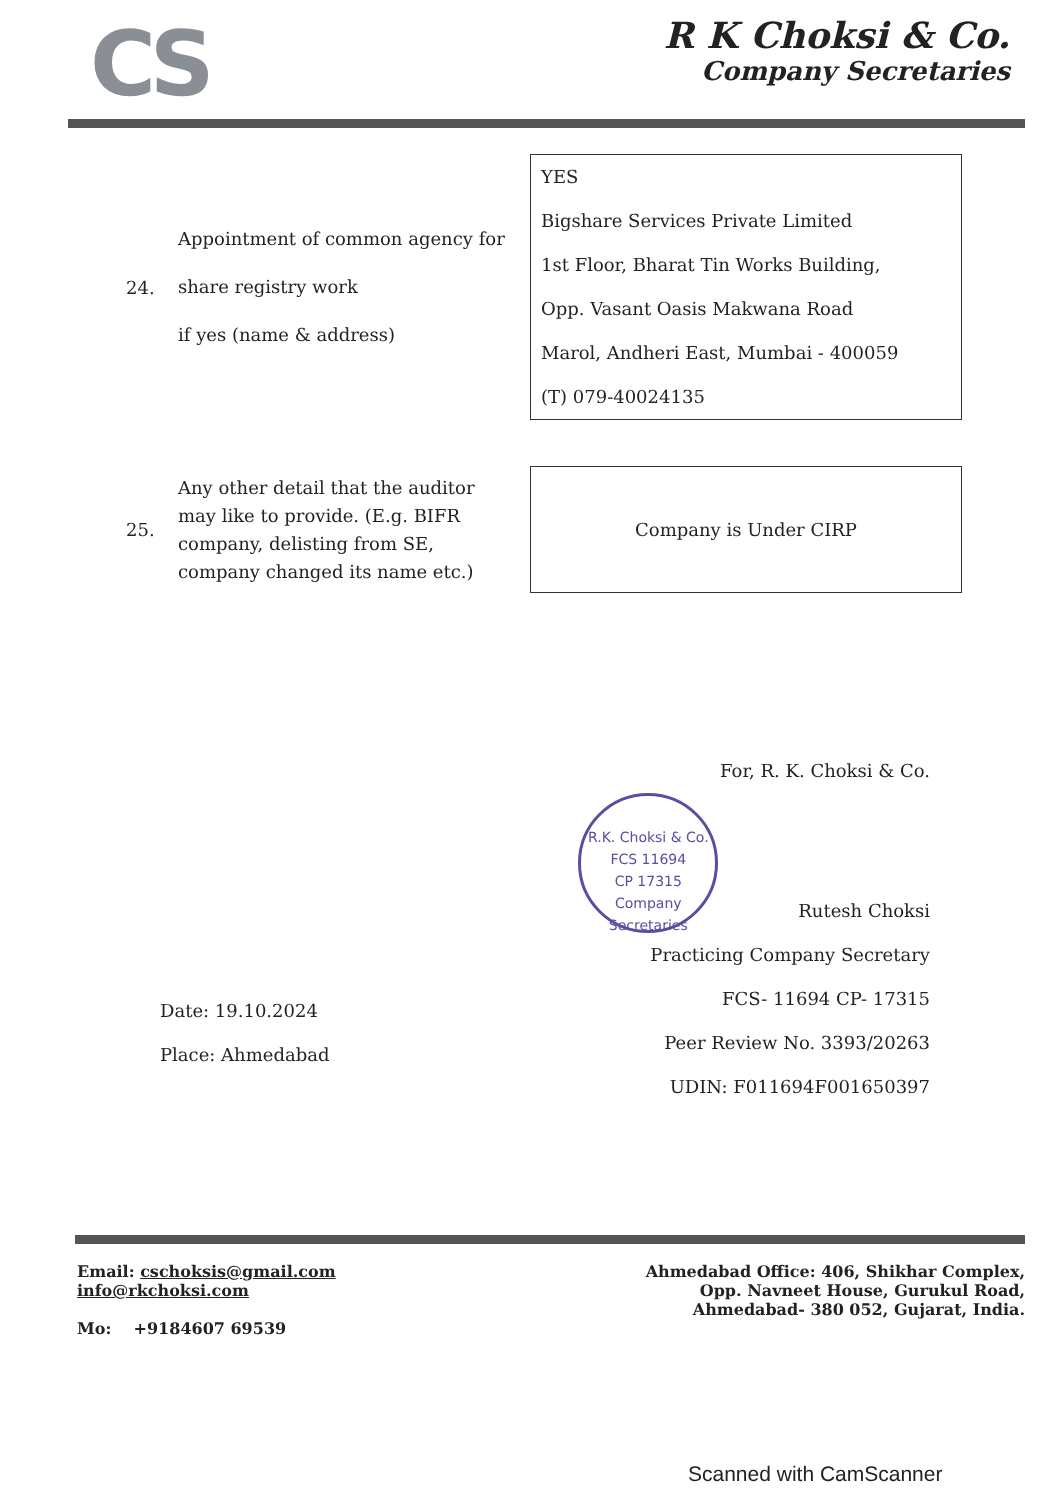CS
R K Choksi & Co.
Company Secretaries
| 24. | Appointment of common agency for share registry work if yes (name & address) | YES Bigshare Services Private Limited 1st Floor, Bharat Tin Works Building, Opp. Vasant Oasis Makwana Road Marol, Andheri East, Mumbai - 400059 (T) 079-40024135 |
| 25. | Any other detail that the auditor may like to provide. (E.g. BIFR company, delisting from SE, company changed its name etc.) | Company is Under CIRP |
For, R. K. Choksi & Co.
R.K. Choksi & Co.
FCS 11694
CP 17315
Company Secretaries Rutesh Choksi
Practicing Company Secretary
FCS- 11694 CP- 17315
Peer Review No. 3393/20263
UDIN: F011694F001650397
Date: 19.10.2024
Place: Ahmedabad
Email: cschoksis@gmail.com
info@rkchoksi.com
Mo: +9184607 69539
Ahmedabad Office: 406, Shikhar Complex,
Opp. Navneet House, Gurukul Road,
Ahmedabad- 380 052, Gujarat, India.
Scanned with CamScanner